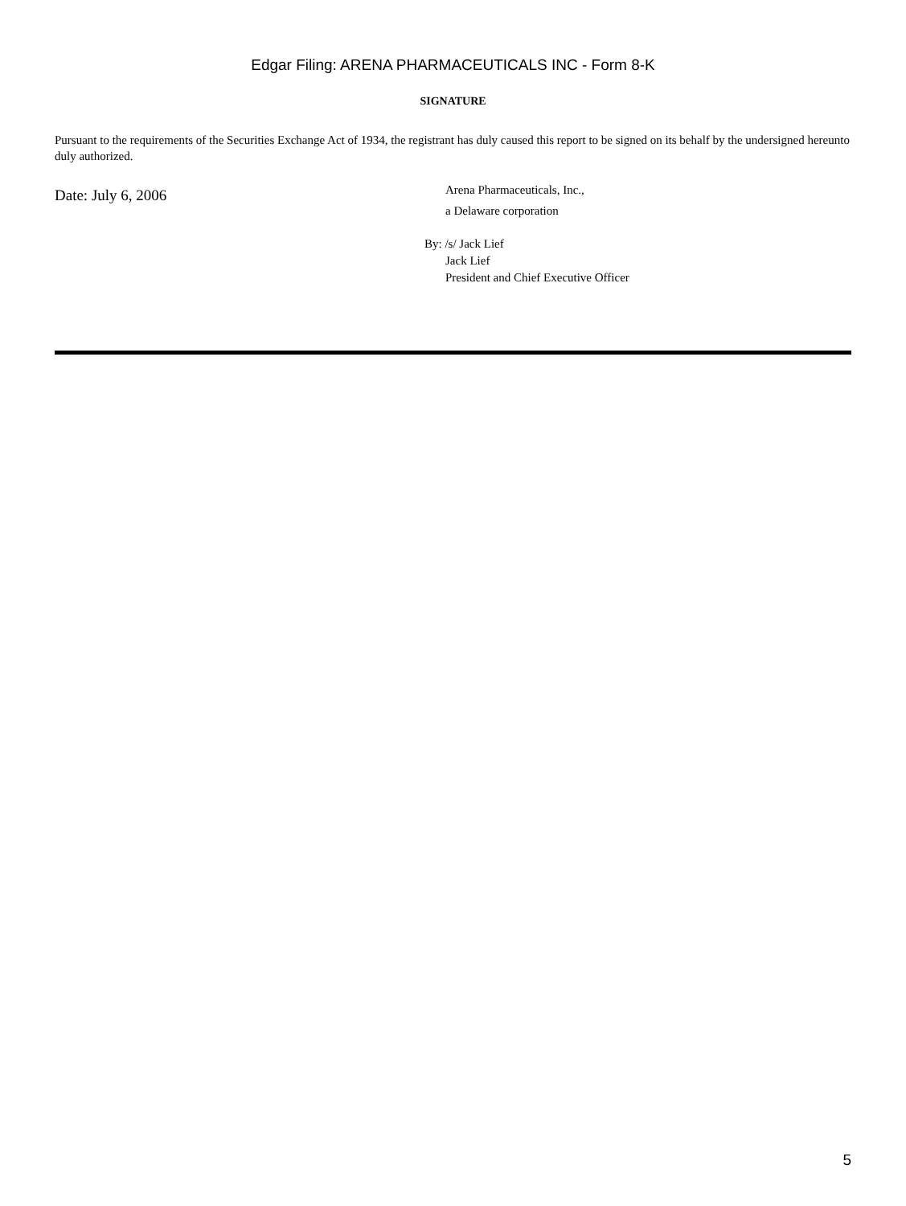Edgar Filing: ARENA PHARMACEUTICALS INC - Form 8-K
SIGNATURE
Pursuant to the requirements of the Securities Exchange Act of 1934, the registrant has duly caused this report to be signed on its behalf by the undersigned hereunto duly authorized.
Date: July 6, 2006
Arena Pharmaceuticals, Inc.,
a Delaware corporation
By: /s/ Jack Lief
Jack Lief
President and Chief Executive Officer
5